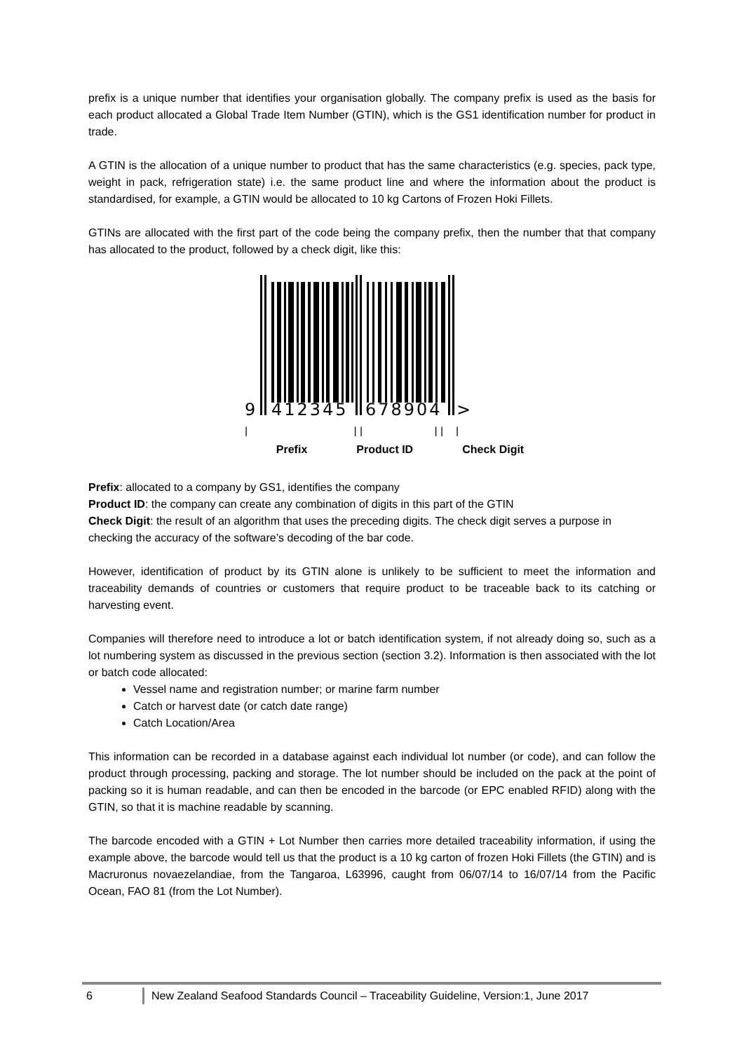prefix is a unique number that identifies your organisation globally. The company prefix is used as the basis for each product allocated a Global Trade Item Number (GTIN), which is the GS1 identification number for product in trade.
A GTIN is the allocation of a unique number to product that has the same characteristics (e.g. species, pack type, weight in pack, refrigeration state) i.e. the same product line and where the information about the product is standardised, for example, a GTIN would be allocated to 10 kg Cartons of Frozen Hoki Fillets.
GTINs are allocated with the first part of the code being the company prefix, then the number that that company has allocated to the product, followed by a check digit, like this:
9
412345
678904
>
|_________________| |___________ | |__|
Prefix Product ID Check Digit
Prefix: allocated to a company by GS1, identifies the company
Product ID: the company can create any combination of digits in this part of the GTIN
Check Digit: the result of an algorithm that uses the preceding digits. The check digit serves a purpose in checking the accuracy of the software’s decoding of the bar code.
However, identification of product by its GTIN alone is unlikely to be sufficient to meet the information and traceability demands of countries or customers that require product to be traceable back to its catching or harvesting event.
Companies will therefore need to introduce a lot or batch identification system, if not already doing so, such as a lot numbering system as discussed in the previous section (section 3.2). Information is then associated with the lot or batch code allocated:
Vessel name and registration number; or marine farm number
Catch or harvest date (or catch date range)
Catch Location/Area
This information can be recorded in a database against each individual lot number (or code), and can follow the product through processing, packing and storage. The lot number should be included on the pack at the point of packing so it is human readable, and can then be encoded in the barcode (or EPC enabled RFID) along with the GTIN, so that it is machine readable by scanning.
The barcode encoded with a GTIN + Lot Number then carries more detailed traceability information, if using the example above, the barcode would tell us that the product is a 10 kg carton of frozen Hoki Fillets (the GTIN) and is Macruronus novaezelandiae, from the Tangaroa, L63996, caught from 06/07/14 to 16/07/14 from the Pacific Ocean, FAO 81 (from the Lot Number).
6 New Zealand Seafood Standards Council – Traceability Guideline, Version:1, June 2017